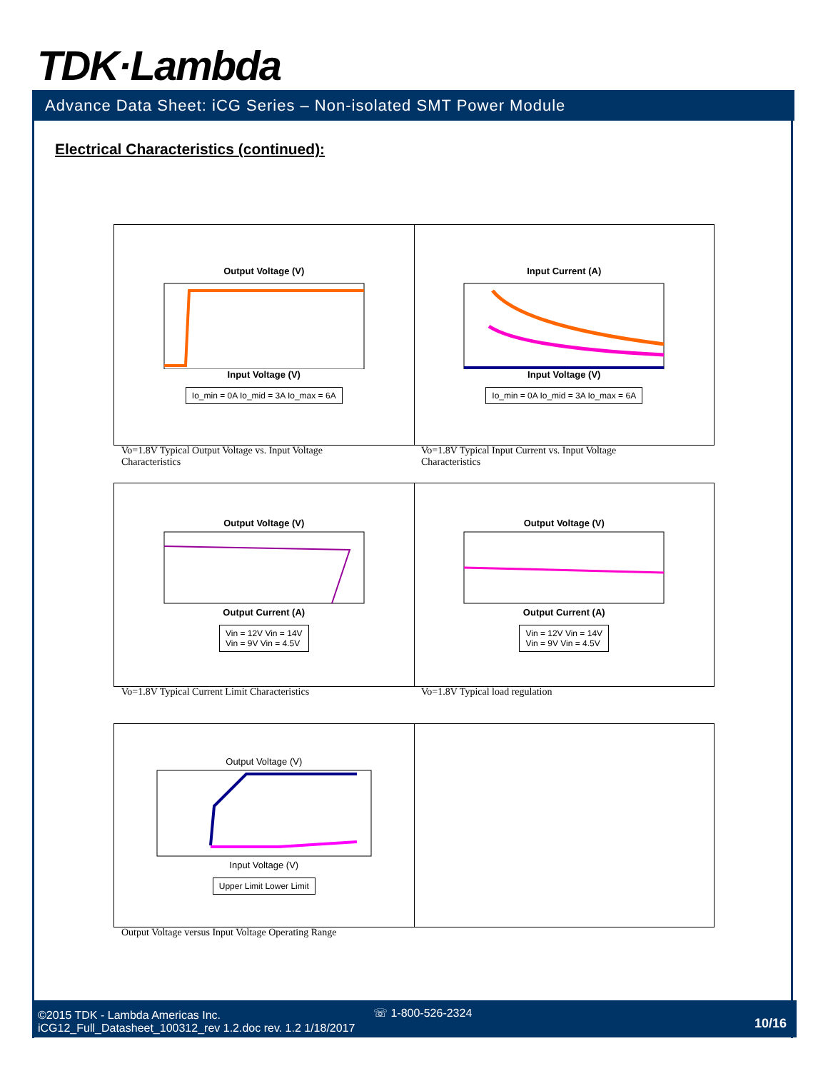TDK·Lambda
Advance Data Sheet: iCG Series – Non-isolated SMT Power Module
Electrical Characteristics (continued):
Output Voltage (V)
Input Voltage (V)
Io_min = 0A Io_mid = 3A Io_max = 6A
Input Current (A)
Input Voltage (V)
Io_min = 0A Io_mid = 3A Io_max = 6A
Vo=1.8V Typical Output Voltage vs. Input Voltage Characteristics
Vo=1.8V Typical Input Current vs. Input Voltage Characteristics
Output Voltage (V)
Output Current (A)
Vin = 12V Vin = 14V
Vin = 9V Vin = 4.5V
Output Voltage (V)
Output Current (A)
Vin = 12V Vin = 14V
Vin = 9V Vin = 4.5V
Vo=1.8V Typical Current Limit Characteristics
Vo=1.8V Typical load regulation
Output Voltage (V)Input Voltage (V)
Upper Limit Lower Limit
Output Voltage versus Input Voltage Operating Range
©2015 TDK - Lambda Americas Inc.
iCG12_Full_Datasheet_100312_rev 1.2.doc rev. 1.2 1/18/2017
☏ 1-800-526-2324
10/16